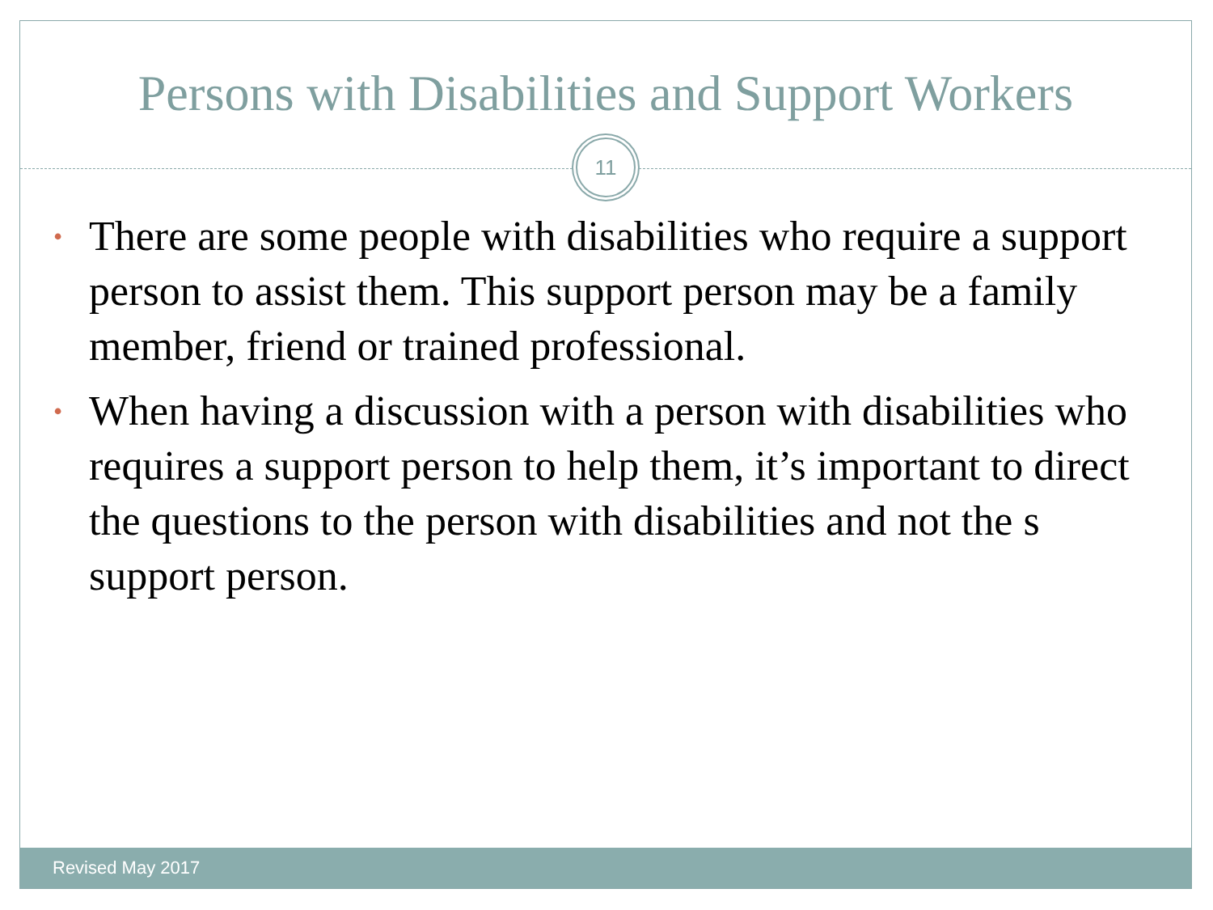Persons with Disabilities and Support Workers
11
• There are some people with disabilities who require a support person to assist them. This support person may be a family member, friend or trained professional.
• When having a discussion with a person with disabilities who requires a support person to help them, it’s important to direct the questions to the person with disabilities and not the s support person.
Revised May 2017